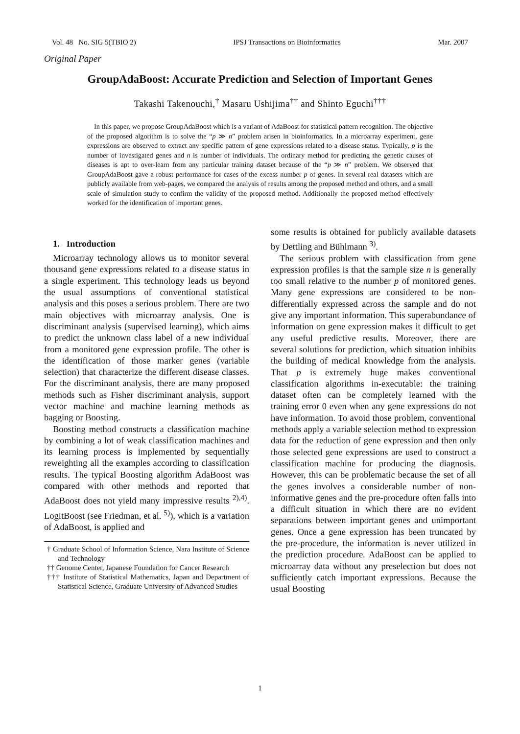Vol. 48 No. SIG 5(TBIO 2) IPSJ Transactions on Bioinformatics Mar. 2007
Original Paper
GroupAdaBoost: Accurate Prediction and Selection of Important Genes
Takashi Takenouchi,<sup>†</sup> Masaru Ushijima<sup>††</sup> and Shinto Eguchi<sup>†††</sup>
In this paper, we propose GroupAdaBoost which is a variant of AdaBoost for statistical pattern recognition. The objective of the proposed algorithm is to solve the “p ≫ n” problem arisen in bioinformatics. In a microarray experiment, gene expressions are observed to extract any specific pattern of gene expressions related to a disease status. Typically, p is the number of investigated genes and n is number of individuals. The ordinary method for predicting the genetic causes of diseases is apt to over-learn from any particular training dataset because of the “p ≫ n” problem. We observed that GroupAdaBoost gave a robust performance for cases of the excess number p of genes. In several real datasets which are publicly available from web-pages, we compared the analysis of results among the proposed method and others, and a small scale of simulation study to confirm the validity of the proposed method. Additionally the proposed method effectively worked for the identification of important genes.
1. Introduction
Microarray technology allows us to monitor several thousand gene expressions related to a disease status in a single experiment. This technology leads us beyond the usual assumptions of conventional statistical analysis and this poses a serious problem. There are two main objectives with microarray analysis. One is discriminant analysis (supervised learning), which aims to predict the unknown class label of a new individual from a monitored gene expression profile. The other is the identification of those marker genes (variable selection) that characterize the different disease classes. For the discriminant analysis, there are many proposed methods such as Fisher discriminant analysis, support vector machine and machine learning methods as bagging or Boosting.
Boosting method constructs a classification machine by combining a lot of weak classification machines and its learning process is implemented by sequentially reweighting all the examples according to classification results. The typical Boosting algorithm AdaBoost was compared with other methods and reported that AdaBoost does not yield many impressive results <sup>2),4)</sup>. LogitBoost (see Friedman, et al. <sup>5)</sup>), which is a variation of AdaBoost, is applied and
† Graduate School of Information Science, Nara Institute of Science and Technology
†† Genome Center, Japanese Foundation for Cancer Research
††† Institute of Statistical Mathematics, Japan and Department of Statistical Science, Graduate University of Advanced Studies
some results is obtained for publicly available datasets by Dettling and Bühlmann <sup>3)</sup>.
The serious problem with classification from gene expression profiles is that the sample size n is generally too small relative to the number p of monitored genes. Many gene expressions are considered to be non-differentially expressed across the sample and do not give any important information. This superabundance of information on gene expression makes it difficult to get any useful predictive results. Moreover, there are several solutions for prediction, which situation inhibits the building of medical knowledge from the analysis. That p is extremely huge makes conventional classification algorithms in-executable: the training dataset often can be completely learned with the training error 0 even when any gene expressions do not have information. To avoid those problem, conventional methods apply a variable selection method to expression data for the reduction of gene expression and then only those selected gene expressions are used to construct a classification machine for producing the diagnosis. However, this can be problematic because the set of all the genes involves a considerable number of non-informative genes and the pre-procedure often falls into a difficult situation in which there are no evident separations between important genes and unimportant genes. Once a gene expression has been truncated by the pre-procedure, the information is never utilized in the prediction procedure. AdaBoost can be applied to microarray data without any preselection but does not sufficiently catch important expressions. Because the usual Boosting
1